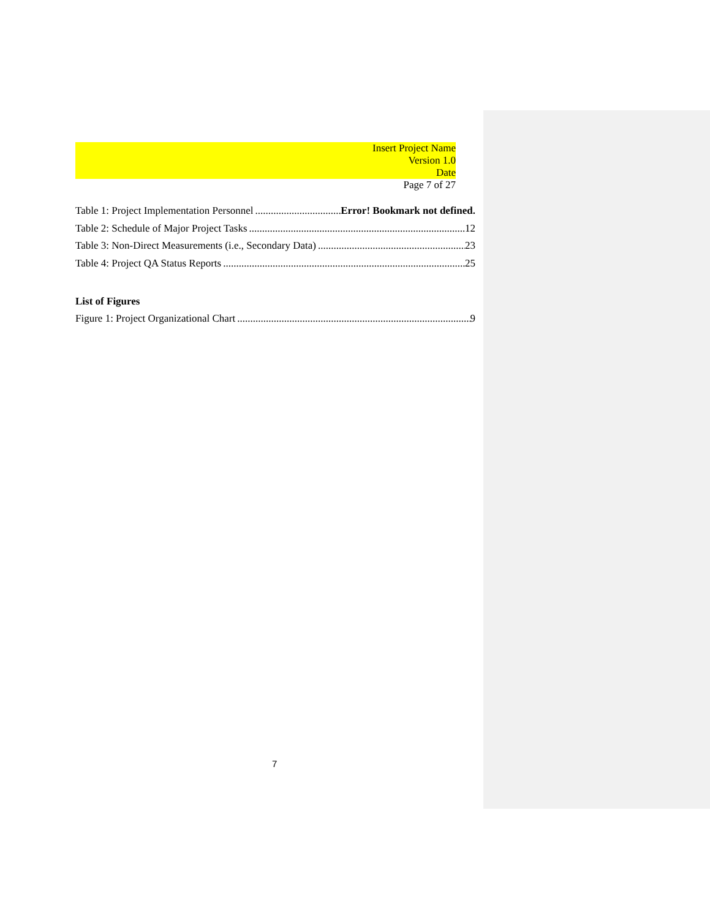Insert Project Name
Version 1.0
Date
Page 7 of 27
Table 1: Project Implementation Personnel Error! Bookmark not defined.
Table 2: Schedule of Major Project Tasks 12
Table 3: Non-Direct Measurements (i.e., Secondary Data) 23
Table 4: Project QA Status Reports 25
List of Figures
Figure 1: Project Organizational Chart 9
7